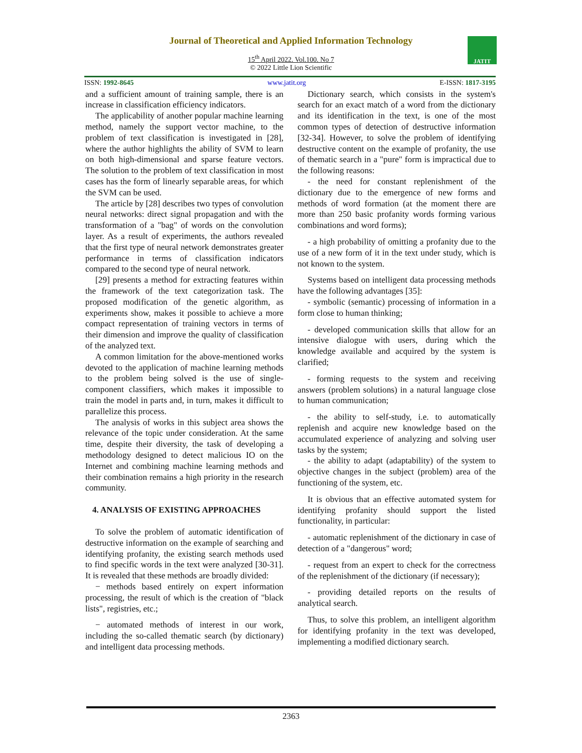Journal of Theoretical and Applied Information Technology
15<sup>th</sup> April 2022. Vol.100. No 7
© 2022 Little Lion Scientific
JATIT
ISSN: 1992-8645 www.jatit.org E-ISSN: 1817-3195
and a sufficient amount of training sample, there is an increase in classification efficiency indicators.
The applicability of another popular machine learning method, namely the support vector machine, to the problem of text classification is investigated in [28], where the author highlights the ability of SVM to learn on both high-dimensional and sparse feature vectors. The solution to the problem of text classification in most cases has the form of linearly separable areas, for which the SVM can be used.
The article by [28] describes two types of convolution neural networks: direct signal propagation and with the transformation of a "bag" of words on the convolution layer. As a result of experiments, the authors revealed that the first type of neural network demonstrates greater performance in terms of classification indicators compared to the second type of neural network.
[29] presents a method for extracting features within the framework of the text categorization task. The proposed modification of the genetic algorithm, as experiments show, makes it possible to achieve a more compact representation of training vectors in terms of their dimension and improve the quality of classification of the analyzed text.
A common limitation for the above-mentioned works devoted to the application of machine learning methods to the problem being solved is the use of single-component classifiers, which makes it impossible to train the model in parts and, in turn, makes it difficult to parallelize this process.
The analysis of works in this subject area shows the relevance of the topic under consideration. At the same time, despite their diversity, the task of developing a methodology designed to detect malicious IO on the Internet and combining machine learning methods and their combination remains a high priority in the research community.
4. ANALYSIS OF EXISTING APPROACHES
To solve the problem of automatic identification of destructive information on the example of searching and identifying profanity, the existing search methods used to find specific words in the text were analyzed [30-31]. It is revealed that these methods are broadly divided:
− methods based entirely on expert information processing, the result of which is the creation of "black lists", registries, etc.;
− automated methods of interest in our work, including the so-called thematic search (by dictionary) and intelligent data processing methods.
Dictionary search, which consists in the system's search for an exact match of a word from the dictionary and its identification in the text, is one of the most common types of detection of destructive information [32-34]. However, to solve the problem of identifying destructive content on the example of profanity, the use of thematic search in a "pure" form is impractical due to the following reasons:
- the need for constant replenishment of the dictionary due to the emergence of new forms and methods of word formation (at the moment there are more than 250 basic profanity words forming various combinations and word forms);
- a high probability of omitting a profanity due to the use of a new form of it in the text under study, which is not known to the system.
Systems based on intelligent data processing methods have the following advantages [35]:
- symbolic (semantic) processing of information in a form close to human thinking;
- developed communication skills that allow for an intensive dialogue with users, during which the knowledge available and acquired by the system is clarified;
- forming requests to the system and receiving answers (problem solutions) in a natural language close to human communication;
- the ability to self-study, i.e. to automatically replenish and acquire new knowledge based on the accumulated experience of analyzing and solving user tasks by the system;
- the ability to adapt (adaptability) of the system to objective changes in the subject (problem) area of the functioning of the system, etc.
It is obvious that an effective automated system for identifying profanity should support the listed functionality, in particular:
- automatic replenishment of the dictionary in case of detection of a "dangerous" word;
- request from an expert to check for the correctness of the replenishment of the dictionary (if necessary);
- providing detailed reports on the results of analytical search.
Thus, to solve this problem, an intelligent algorithm for identifying profanity in the text was developed, implementing a modified dictionary search.
2363